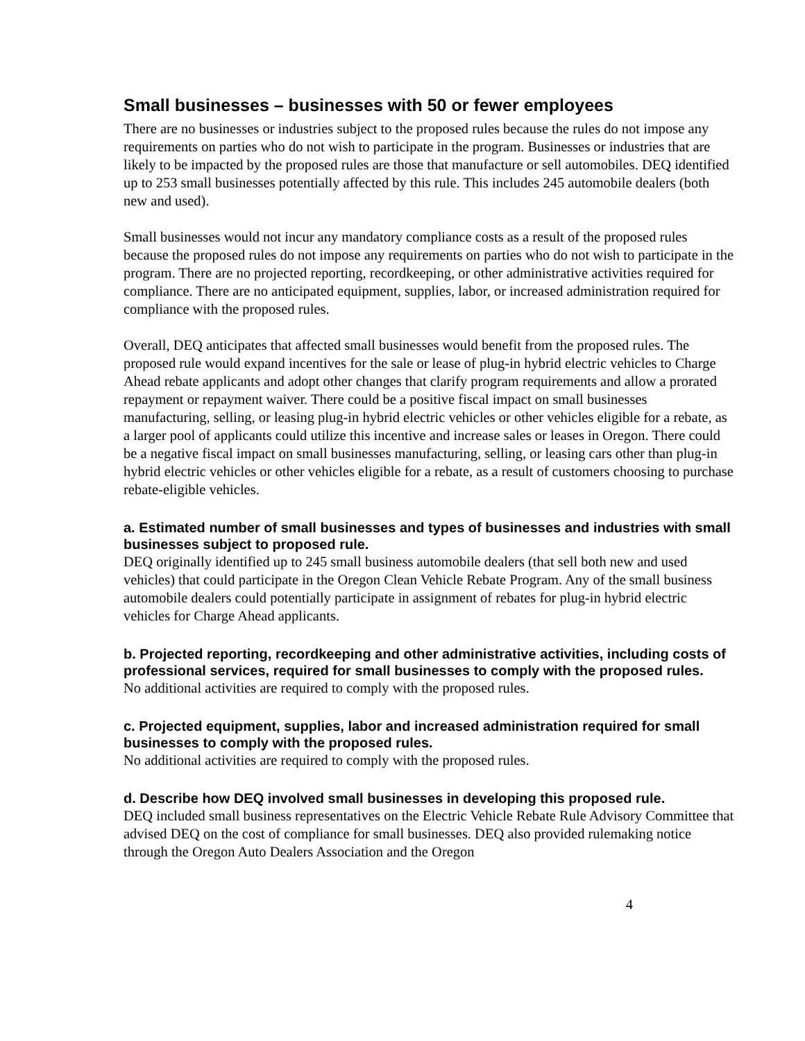Small businesses – businesses with 50 or fewer employees
There are no businesses or industries subject to the proposed rules because the rules do not impose any requirements on parties who do not wish to participate in the program. Businesses or industries that are likely to be impacted by the proposed rules are those that manufacture or sell automobiles. DEQ identified up to 253 small businesses potentially affected by this rule. This includes 245 automobile dealers (both new and used).
Small businesses would not incur any mandatory compliance costs as a result of the proposed rules because the proposed rules do not impose any requirements on parties who do not wish to participate in the program. There are no projected reporting, recordkeeping, or other administrative activities required for compliance. There are no anticipated equipment, supplies, labor, or increased administration required for compliance with the proposed rules.
Overall, DEQ anticipates that affected small businesses would benefit from the proposed rules. The proposed rule would expand incentives for the sale or lease of plug-in hybrid electric vehicles to Charge Ahead rebate applicants and adopt other changes that clarify program requirements and allow a prorated repayment or repayment waiver. There could be a positive fiscal impact on small businesses manufacturing, selling, or leasing plug-in hybrid electric vehicles or other vehicles eligible for a rebate, as a larger pool of applicants could utilize this incentive and increase sales or leases in Oregon. There could be a negative fiscal impact on small businesses manufacturing, selling, or leasing cars other than plug-in hybrid electric vehicles or other vehicles eligible for a rebate, as a result of customers choosing to purchase rebate-eligible vehicles.
a. Estimated number of small businesses and types of businesses and industries with small businesses subject to proposed rule.
DEQ originally identified up to 245 small business automobile dealers (that sell both new and used vehicles) that could participate in the Oregon Clean Vehicle Rebate Program. Any of the small business automobile dealers could potentially participate in assignment of rebates for plug-in hybrid electric vehicles for Charge Ahead applicants.
b. Projected reporting, recordkeeping and other administrative activities, including costs of professional services, required for small businesses to comply with the proposed rules.
No additional activities are required to comply with the proposed rules.
c. Projected equipment, supplies, labor and increased administration required for small businesses to comply with the proposed rules.
No additional activities are required to comply with the proposed rules.
d. Describe how DEQ involved small businesses in developing this proposed rule.
DEQ included small business representatives on the Electric Vehicle Rebate Rule Advisory Committee that advised DEQ on the cost of compliance for small businesses. DEQ also provided rulemaking notice through the Oregon Auto Dealers Association and the Oregon
4